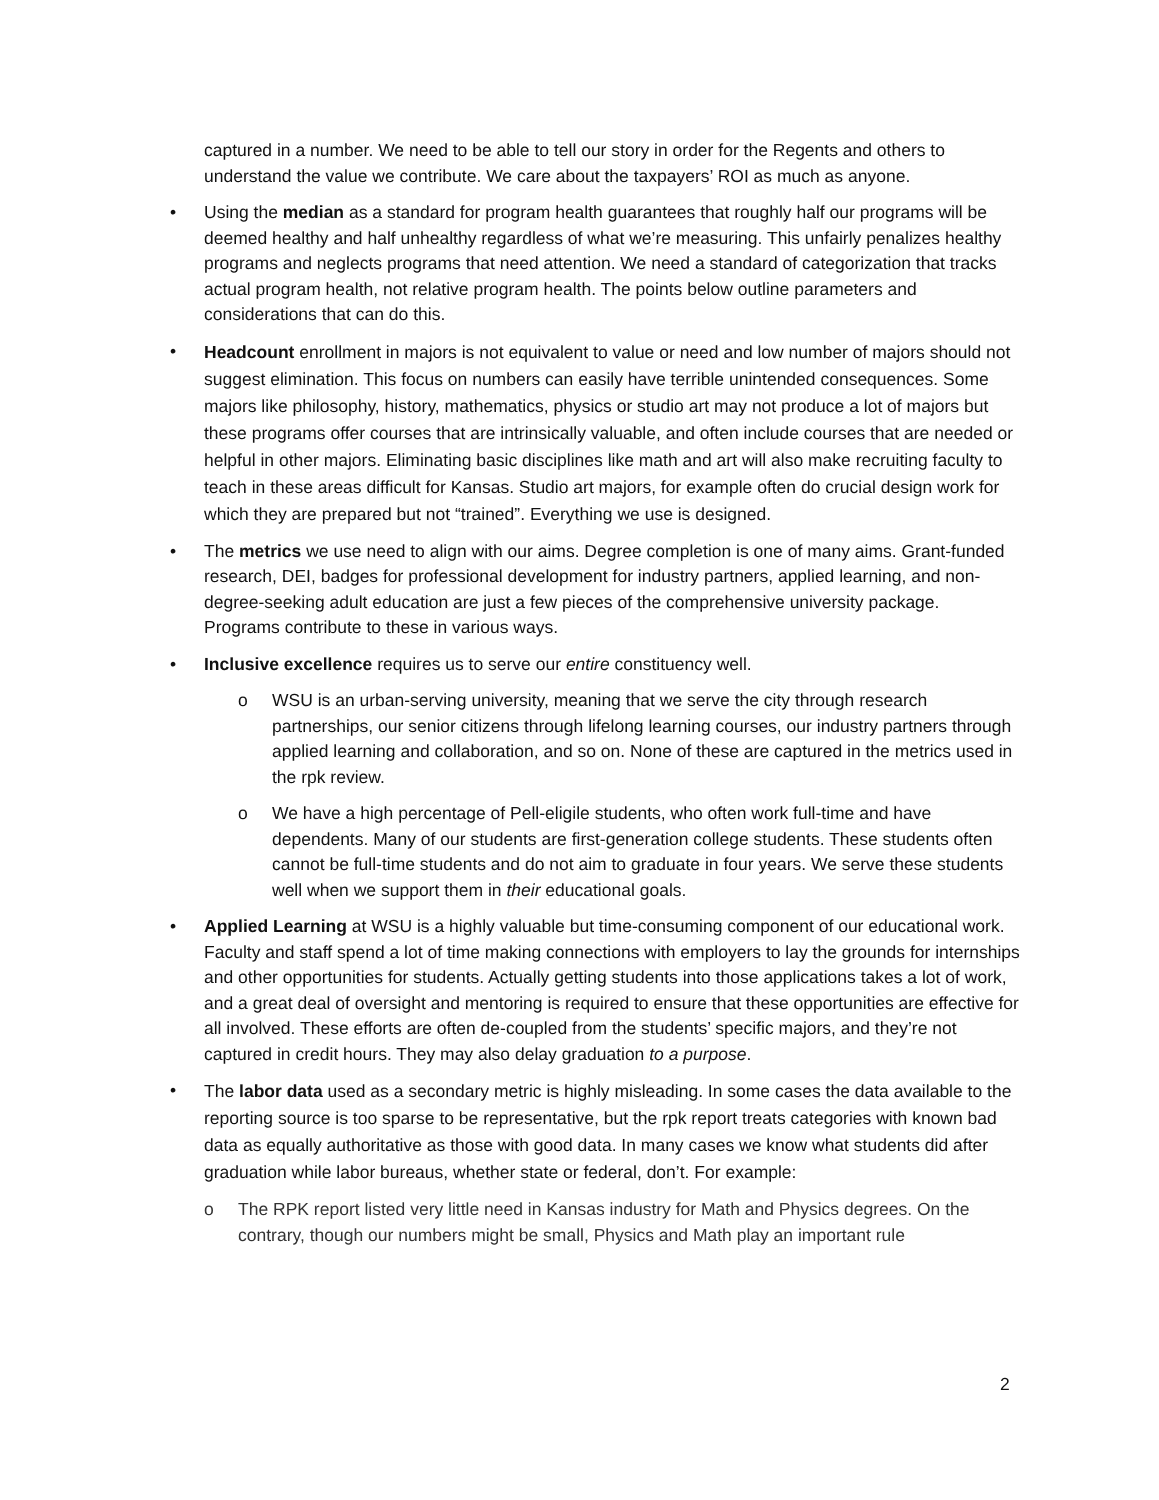captured in a number. We need to be able to tell our story in order for the Regents and others to understand the value we contribute. We care about the taxpayers’ ROI as much as anyone.
• Using the median as a standard for program health guarantees that roughly half our programs will be deemed healthy and half unhealthy regardless of what we’re measuring. This unfairly penalizes healthy programs and neglects programs that need attention. We need a standard of categorization that tracks actual program health, not relative program health. The points below outline parameters and considerations that can do this.
•
Headcount enrollment in majors is not equivalent to value or need and low number of majors should not suggest elimination. This focus on numbers can easily have terrible unintended consequences. Some majors like philosophy, history, mathematics, physics or studio art may not produce a lot of majors but these programs offer courses that are intrinsically valuable, and often include courses that are needed or helpful in other majors. Eliminating basic disciplines like math and art will also make recruiting faculty to teach in these areas difficult for Kansas. Studio art majors, for example often do crucial design work for which they are prepared but not “trained”. Everything we use is designed.
• The metrics we use need to align with our aims. Degree completion is one of many aims. Grant-funded research, DEI, badges for professional development for industry partners, applied learning, and non-degree-seeking adult education are just a few pieces of the comprehensive university package. Programs contribute to these in various ways.
• Inclusive excellence requires us to serve our entire constituency well.
o WSU is an urban-serving university, meaning that we serve the city through research partnerships, our senior citizens through lifelong learning courses, our industry partners through applied learning and collaboration, and so on. None of these are captured in the metrics used in the rpk review.
o We have a high percentage of Pell-eligile students, who often work full-time and have dependents. Many of our students are first-generation college students. These students often cannot be full-time students and do not aim to graduate in four years. We serve these students well when we support them in their educational goals.
• Applied Learning at WSU is a highly valuable but time-consuming component of our educational work. Faculty and staff spend a lot of time making connections with employers to lay the grounds for internships and other opportunities for students. Actually getting students into those applications takes a lot of work, and a great deal of oversight and mentoring is required to ensure that these opportunities are effective for all involved. These efforts are often de-coupled from the students’ specific majors, and they’re not captured in credit hours. They may also delay graduation to a purpose.
•
The labor data used as a secondary metric is highly misleading. In some cases the data available to the reporting source is too sparse to be representative, but the rpk report treats categories with known bad data as equally authoritative as those with good data. In many cases we know what students did after graduation while labor bureaus, whether state or federal, don’t. For example:
o The RPK report listed very little need in Kansas industry for Math and Physics degrees. On the contrary, though our numbers might be small, Physics and Math play an important rule
2